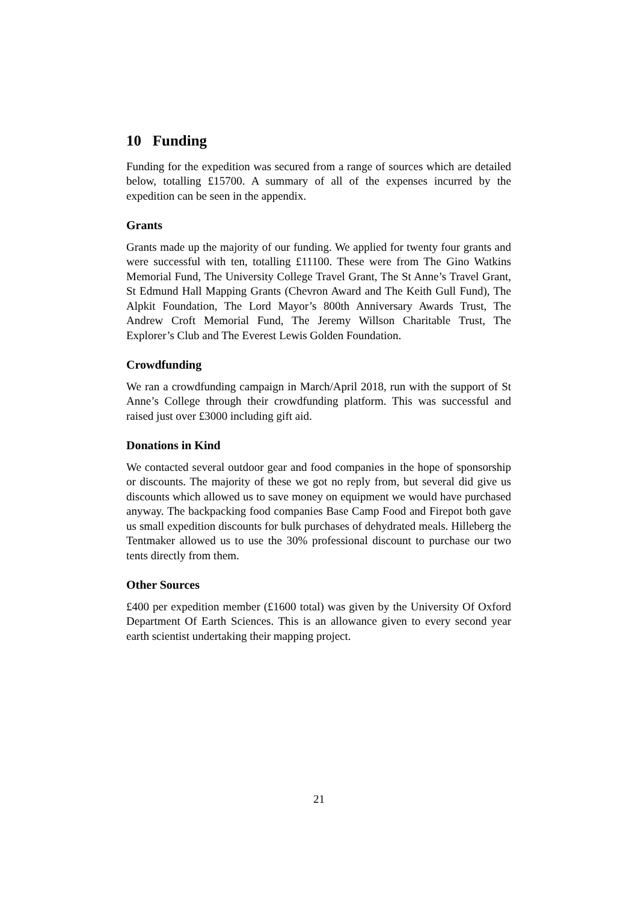10 Funding
Funding for the expedition was secured from a range of sources which are detailed below, totalling £15700. A summary of all of the expenses incurred by the expedition can be seen in the appendix.
Grants
Grants made up the majority of our funding. We applied for twenty four grants and were successful with ten, totalling £11100. These were from The Gino Watkins Memorial Fund, The University College Travel Grant, The St Anne’s Travel Grant, St Edmund Hall Mapping Grants (Chevron Award and The Keith Gull Fund), The Alpkit Foundation, The Lord Mayor’s 800th Anniversary Awards Trust, The Andrew Croft Memorial Fund, The Jeremy Willson Charitable Trust, The Explorer’s Club and The Everest Lewis Golden Foundation.
Crowdfunding
We ran a crowdfunding campaign in March/April 2018, run with the support of St Anne’s College through their crowdfunding platform. This was successful and raised just over £3000 including gift aid.
Donations in Kind
We contacted several outdoor gear and food companies in the hope of sponsorship or discounts. The majority of these we got no reply from, but several did give us discounts which allowed us to save money on equipment we would have purchased anyway. The backpacking food companies Base Camp Food and Firepot both gave us small expedition discounts for bulk purchases of dehydrated meals. Hilleberg the Tentmaker allowed us to use the 30% professional discount to purchase our two tents directly from them.
Other Sources
£400 per expedition member (£1600 total) was given by the University Of Oxford Department Of Earth Sciences. This is an allowance given to every second year earth scientist undertaking their mapping project.
21